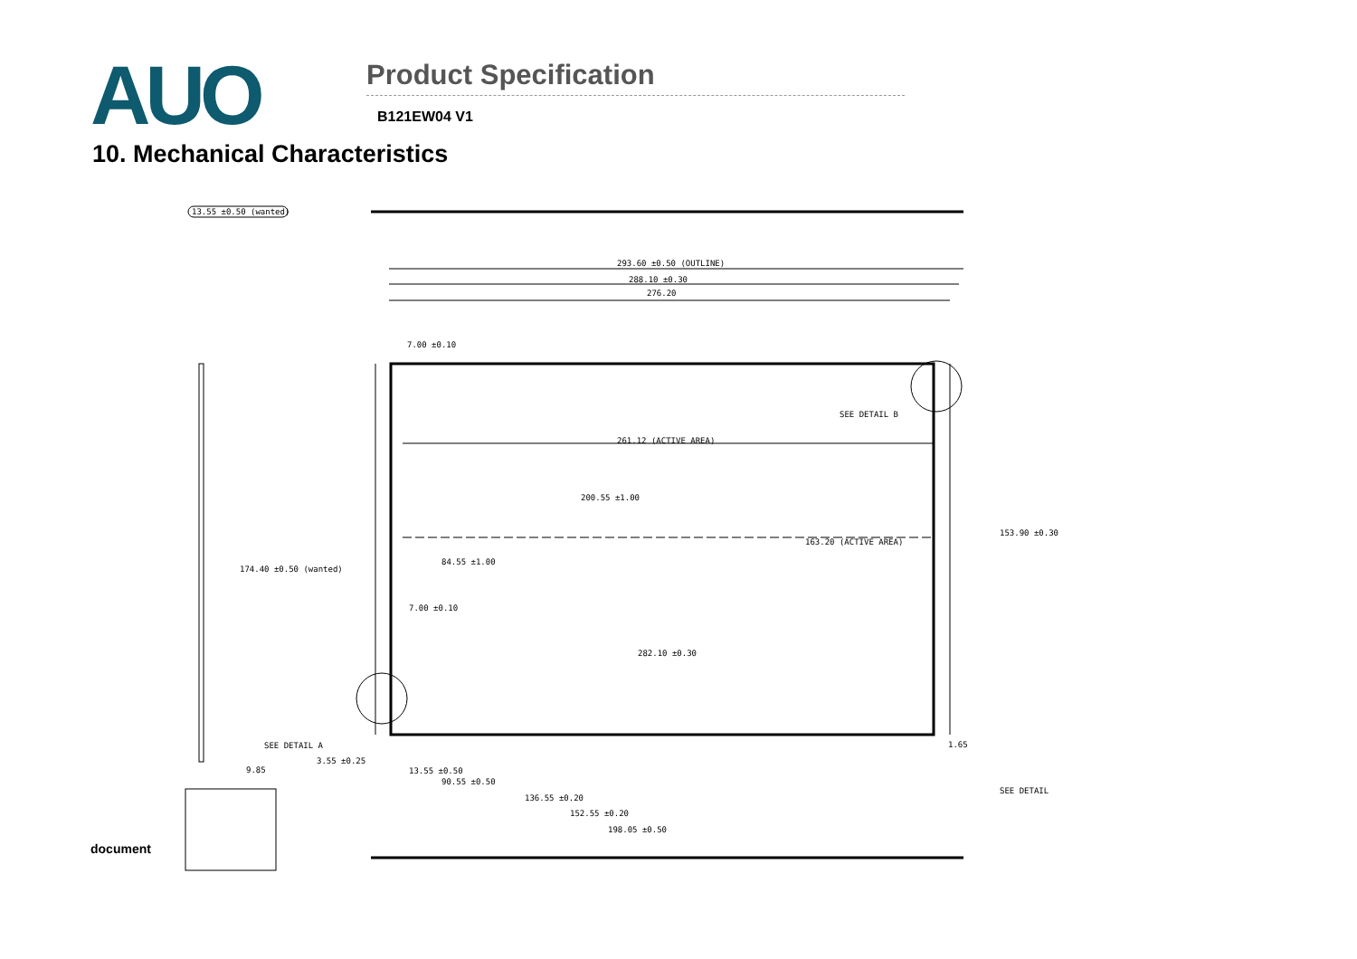AUO
Product Specification
B121EW04 V1
10. Mechanical Characteristics
13.55 ±0.50 (wanted)
293.60 ±0.50 (OUTLINE)
288.10 ±0.30
276.20
7.00 ±0.10
SEE DETAIL B
261.12 (ACTIVE AREA)
200.55 ±1.00
84.55 ±1.00
7.00 ±0.10
282.10 ±0.30
SEE DETAIL A
3.55 ±0.25
13.55 ±0.50
90.55 ±0.50
136.55 ±0.20
152.55 ±0.20
198.05 ±0.50
9.85
1.65
SEE DETAIL
163.20 (ACTIVE AREA)
153.90 ±0.30
174.40 ±0.50 (wanted)
document